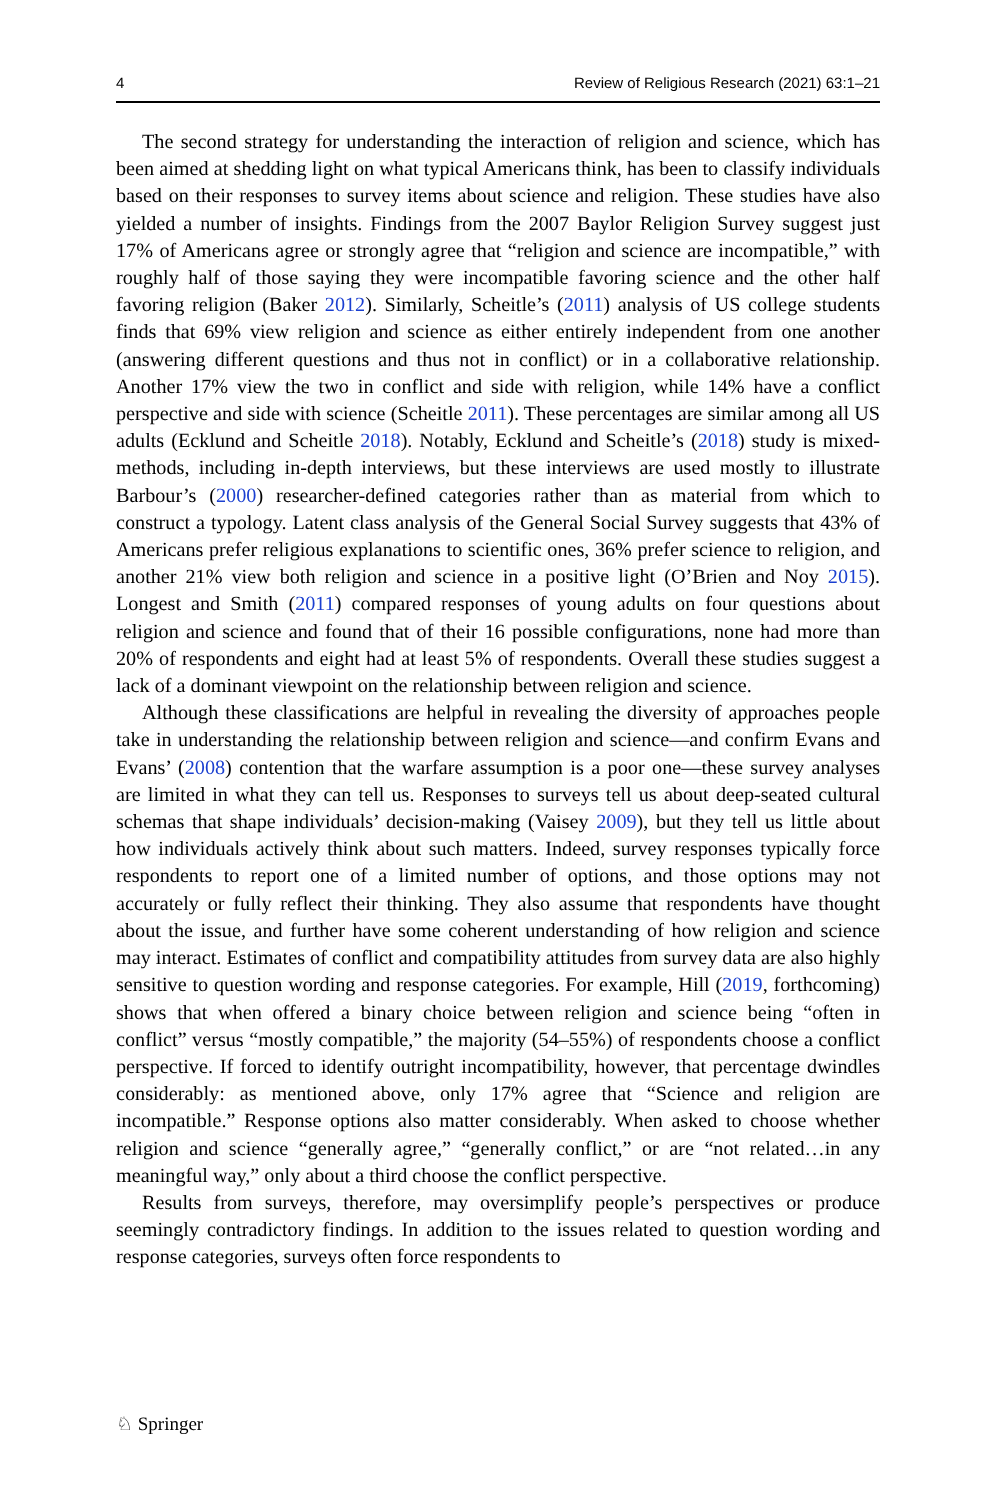4 Review of Religious Research (2021) 63:1–21
The second strategy for understanding the interaction of religion and science, which has been aimed at shedding light on what typical Americans think, has been to classify individuals based on their responses to survey items about science and religion. These studies have also yielded a number of insights. Findings from the 2007 Baylor Religion Survey suggest just 17% of Americans agree or strongly agree that “religion and science are incompatible,” with roughly half of those saying they were incompatible favoring science and the other half favoring religion (Baker 2012). Similarly, Scheitle’s (2011) analysis of US college students finds that 69% view religion and science as either entirely independent from one another (answering different questions and thus not in conflict) or in a collaborative relationship. Another 17% view the two in conflict and side with religion, while 14% have a conflict perspective and side with science (Scheitle 2011). These percentages are similar among all US adults (Ecklund and Scheitle 2018). Notably, Ecklund and Scheitle’s (2018) study is mixed-methods, including in-depth interviews, but these interviews are used mostly to illustrate Barbour’s (2000) researcher-defined categories rather than as material from which to construct a typology. Latent class analysis of the General Social Survey suggests that 43% of Americans prefer religious explanations to scientific ones, 36% prefer science to religion, and another 21% view both religion and science in a positive light (O’Brien and Noy 2015). Longest and Smith (2011) compared responses of young adults on four questions about religion and science and found that of their 16 possible configurations, none had more than 20% of respondents and eight had at least 5% of respondents. Overall these studies suggest a lack of a dominant viewpoint on the relationship between religion and science.
Although these classifications are helpful in revealing the diversity of approaches people take in understanding the relationship between religion and science—and confirm Evans and Evans’ (2008) contention that the warfare assumption is a poor one—these survey analyses are limited in what they can tell us. Responses to surveys tell us about deep-seated cultural schemas that shape individuals’ decision-making (Vaisey 2009), but they tell us little about how individuals actively think about such matters. Indeed, survey responses typically force respondents to report one of a limited number of options, and those options may not accurately or fully reflect their thinking. They also assume that respondents have thought about the issue, and further have some coherent understanding of how religion and science may interact. Estimates of conflict and compatibility attitudes from survey data are also highly sensitive to question wording and response categories. For example, Hill (2019, forthcoming) shows that when offered a binary choice between religion and science being “often in conflict” versus “mostly compatible,” the majority (54–55%) of respondents choose a conflict perspective. If forced to identify outright incompatibility, however, that percentage dwindles considerably: as mentioned above, only 17% agree that “Science and religion are incompatible.” Response options also matter considerably. When asked to choose whether religion and science “generally agree,” “generally conflict,” or are “not related…in any meaningful way,” only about a third choose the conflict perspective.
Results from surveys, therefore, may oversimplify people’s perspectives or produce seemingly contradictory findings. In addition to the issues related to question wording and response categories, surveys often force respondents to
♘ Springer